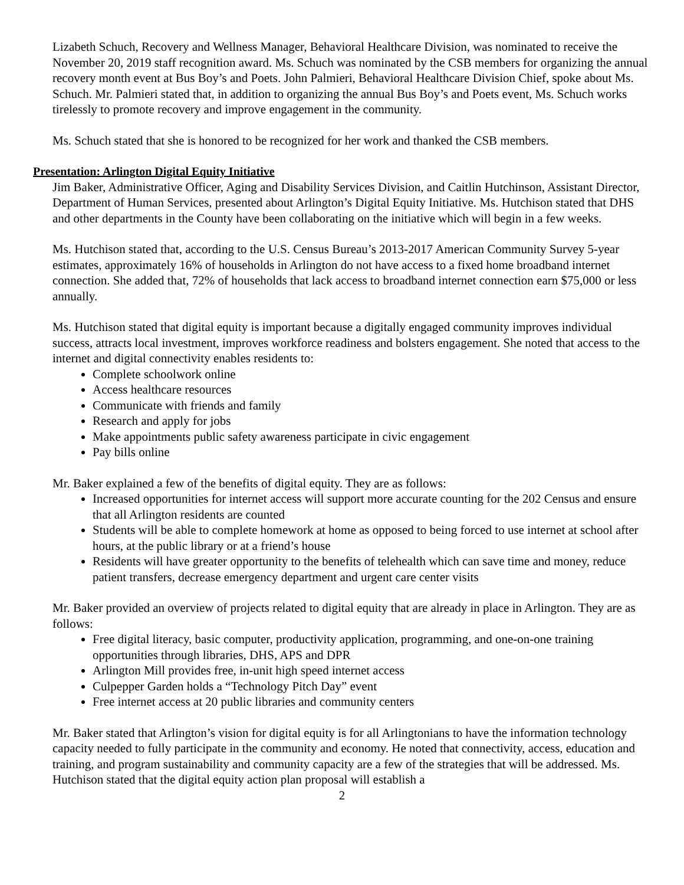Lizabeth Schuch, Recovery and Wellness Manager, Behavioral Healthcare Division, was nominated to receive the November 20, 2019 staff recognition award. Ms. Schuch was nominated by the CSB members for organizing the annual recovery month event at Bus Boy’s and Poets. John Palmieri, Behavioral Healthcare Division Chief, spoke about Ms. Schuch. Mr. Palmieri stated that, in addition to organizing the annual Bus Boy’s and Poets event, Ms. Schuch works tirelessly to promote recovery and improve engagement in the community.
Ms. Schuch stated that she is honored to be recognized for her work and thanked the CSB members.
Presentation: Arlington Digital Equity Initiative
Jim Baker, Administrative Officer, Aging and Disability Services Division, and Caitlin Hutchinson, Assistant Director, Department of Human Services, presented about Arlington’s Digital Equity Initiative. Ms. Hutchison stated that DHS and other departments in the County have been collaborating on the initiative which will begin in a few weeks.
Ms. Hutchison stated that, according to the U.S. Census Bureau’s 2013-2017 American Community Survey 5-year estimates, approximately 16% of households in Arlington do not have access to a fixed home broadband internet connection. She added that, 72% of households that lack access to broadband internet connection earn $75,000 or less annually.
Ms. Hutchison stated that digital equity is important because a digitally engaged community improves individual success, attracts local investment, improves workforce readiness and bolsters engagement. She noted that access to the internet and digital connectivity enables residents to:
Complete schoolwork online
Access healthcare resources
Communicate with friends and family
Research and apply for jobs
Make appointments public safety awareness participate in civic engagement
Pay bills online
Mr. Baker explained a few of the benefits of digital equity. They are as follows:
Increased opportunities for internet access will support more accurate counting for the 202 Census and ensure that all Arlington residents are counted
Students will be able to complete homework at home as opposed to being forced to use internet at school after hours, at the public library or at a friend’s house
Residents will have greater opportunity to the benefits of telehealth which can save time and money, reduce patient transfers, decrease emergency department and urgent care center visits
Mr. Baker provided an overview of projects related to digital equity that are already in place in Arlington. They are as follows:
Free digital literacy, basic computer, productivity application, programming, and one-on-one training opportunities through libraries, DHS, APS and DPR
Arlington Mill provides free, in-unit high speed internet access
Culpepper Garden holds a “Technology Pitch Day” event
Free internet access at 20 public libraries and community centers
Mr. Baker stated that Arlington’s vision for digital equity is for all Arlingtonians to have the information technology capacity needed to fully participate in the community and economy. He noted that connectivity, access, education and training, and program sustainability and community capacity are a few of the strategies that will be addressed. Ms. Hutchison stated that the digital equity action plan proposal will establish a
2